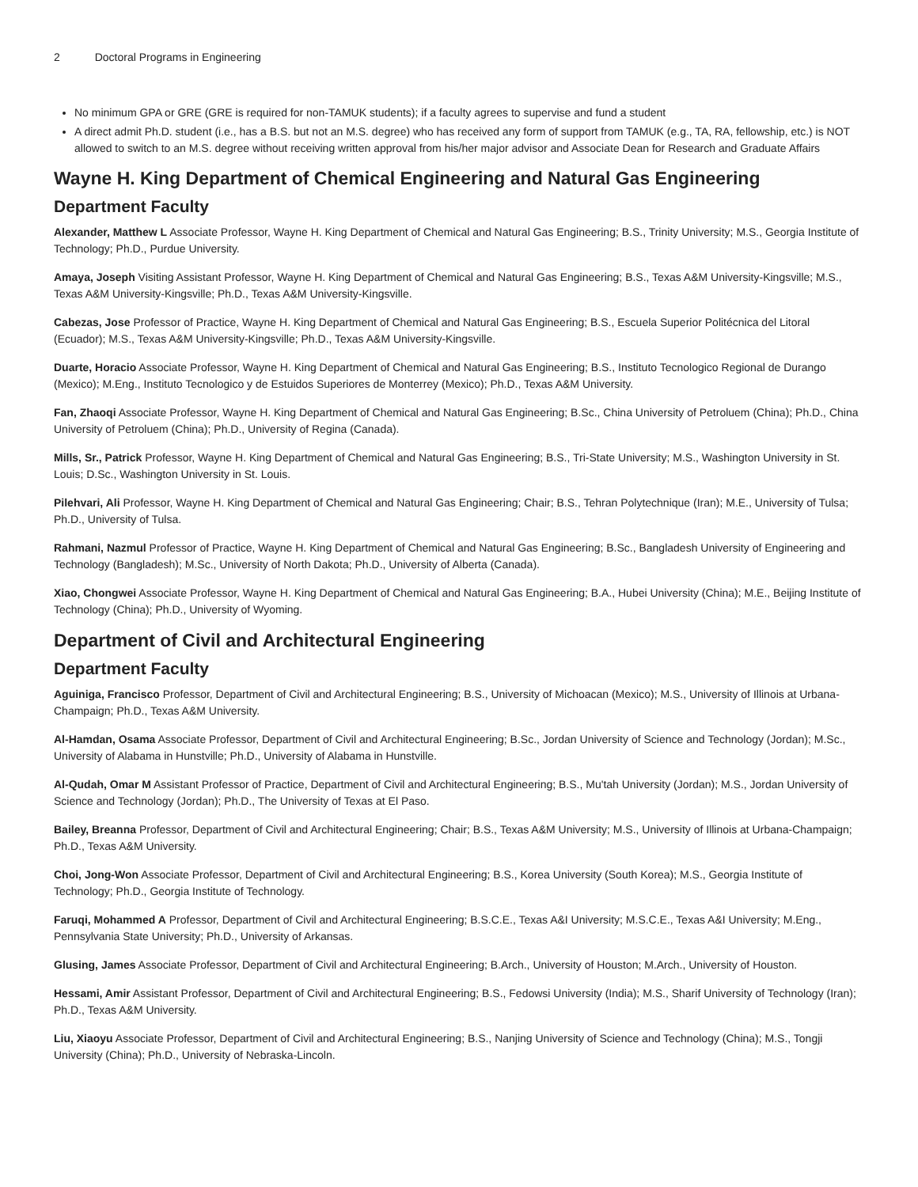2 Doctoral Programs in Engineering
No minimum GPA or GRE (GRE is required for non-TAMUK students); if a faculty agrees to supervise and fund a student
A direct admit Ph.D. student (i.e., has a B.S. but not an M.S. degree) who has received any form of support from TAMUK (e.g., TA, RA, fellowship, etc.) is NOT allowed to switch to an M.S. degree without receiving written approval from his/her major advisor and Associate Dean for Research and Graduate Affairs
Wayne H. King Department of Chemical Engineering and Natural Gas Engineering
Department Faculty
Alexander, Matthew L Associate Professor, Wayne H. King Department of Chemical and Natural Gas Engineering; B.S., Trinity University; M.S., Georgia Institute of Technology; Ph.D., Purdue University.
Amaya, Joseph Visiting Assistant Professor, Wayne H. King Department of Chemical and Natural Gas Engineering; B.S., Texas A&M University-Kingsville; M.S., Texas A&M University-Kingsville; Ph.D., Texas A&M University-Kingsville.
Cabezas, Jose Professor of Practice, Wayne H. King Department of Chemical and Natural Gas Engineering; B.S., Escuela Superior Politécnica del Litoral (Ecuador); M.S., Texas A&M University-Kingsville; Ph.D., Texas A&M University-Kingsville.
Duarte, Horacio Associate Professor, Wayne H. King Department of Chemical and Natural Gas Engineering; B.S., Instituto Tecnologico Regional de Durango (Mexico); M.Eng., Instituto Tecnologico y de Estuidos Superiores de Monterrey (Mexico); Ph.D., Texas A&M University.
Fan, Zhaoqi Associate Professor, Wayne H. King Department of Chemical and Natural Gas Engineering; B.Sc., China University of Petroluem (China); Ph.D., China University of Petroluem (China); Ph.D., University of Regina (Canada).
Mills, Sr., Patrick Professor, Wayne H. King Department of Chemical and Natural Gas Engineering; B.S., Tri-State University; M.S., Washington University in St. Louis; D.Sc., Washington University in St. Louis.
Pilehvari, Ali Professor, Wayne H. King Department of Chemical and Natural Gas Engineering; Chair; B.S., Tehran Polytechnique (Iran); M.E., University of Tulsa; Ph.D., University of Tulsa.
Rahmani, Nazmul Professor of Practice, Wayne H. King Department of Chemical and Natural Gas Engineering; B.Sc., Bangladesh University of Engineering and Technology (Bangladesh); M.Sc., University of North Dakota; Ph.D., University of Alberta (Canada).
Xiao, Chongwei Associate Professor, Wayne H. King Department of Chemical and Natural Gas Engineering; B.A., Hubei University (China); M.E., Beijing Institute of Technology (China); Ph.D., University of Wyoming.
Department of Civil and Architectural Engineering
Department Faculty
Aguiniga, Francisco Professor, Department of Civil and Architectural Engineering; B.S., University of Michoacan (Mexico); M.S., University of Illinois at Urbana-Champaign; Ph.D., Texas A&M University.
Al-Hamdan, Osama Associate Professor, Department of Civil and Architectural Engineering; B.Sc., Jordan University of Science and Technology (Jordan); M.Sc., University of Alabama in Hunstville; Ph.D., University of Alabama in Hunstville.
Al-Qudah, Omar M Assistant Professor of Practice, Department of Civil and Architectural Engineering; B.S., Mu'tah University (Jordan); M.S., Jordan University of Science and Technology (Jordan); Ph.D., The University of Texas at El Paso.
Bailey, Breanna Professor, Department of Civil and Architectural Engineering; Chair; B.S., Texas A&M University; M.S., University of Illinois at Urbana-Champaign; Ph.D., Texas A&M University.
Choi, Jong-Won Associate Professor, Department of Civil and Architectural Engineering; B.S., Korea University (South Korea); M.S., Georgia Institute of Technology; Ph.D., Georgia Institute of Technology.
Faruqi, Mohammed A Professor, Department of Civil and Architectural Engineering; B.S.C.E., Texas A&I University; M.S.C.E., Texas A&I University; M.Eng., Pennsylvania State University; Ph.D., University of Arkansas.
Glusing, James Associate Professor, Department of Civil and Architectural Engineering; B.Arch., University of Houston; M.Arch., University of Houston.
Hessami, Amir Assistant Professor, Department of Civil and Architectural Engineering; B.S., Fedowsi University (India); M.S., Sharif University of Technology (Iran); Ph.D., Texas A&M University.
Liu, Xiaoyu Associate Professor, Department of Civil and Architectural Engineering; B.S., Nanjing University of Science and Technology (China); M.S., Tongji University (China); Ph.D., University of Nebraska-Lincoln.